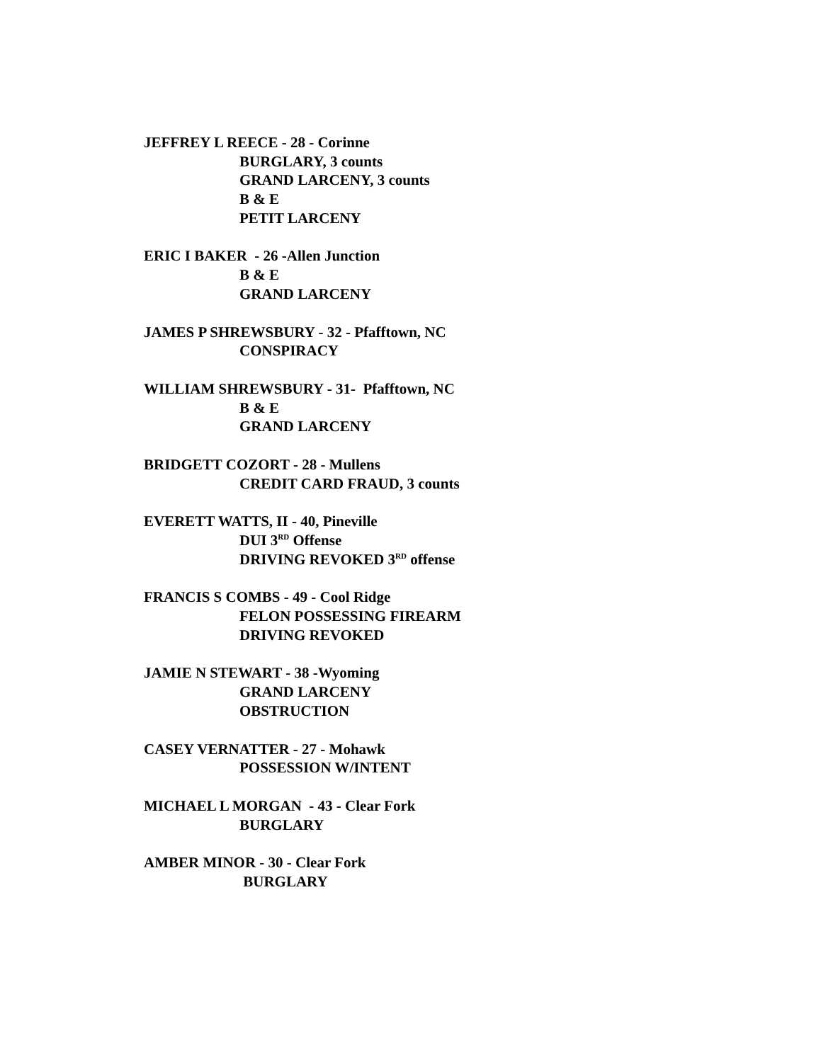JEFFREY L REECE - 28 - Corinne
BURGLARY, 3 counts
GRAND LARCENY, 3 counts
B & E
PETIT LARCENY
ERIC I BAKER - 26 -Allen Junction
B & E
GRAND LARCENY
JAMES P SHREWSBURY - 32 - Pfafftown, NC
CONSPIRACY
WILLIAM SHREWSBURY - 31- Pfafftown, NC
B & E
GRAND LARCENY
BRIDGETT COZORT - 28 - Mullens
CREDIT CARD FRAUD, 3 counts
EVERETT WATTS, II - 40, Pineville
DUI 3<sup>RD</sup> Offense
DRIVING REVOKED 3<sup>RD</sup> offense
FRANCIS S COMBS - 49 - Cool Ridge
FELON POSSESSING FIREARM
DRIVING REVOKED
JAMIE N STEWART - 38 -Wyoming
GRAND LARCENY
OBSTRUCTION
CASEY VERNATTER - 27 - Mohawk
POSSESSION W/INTENT
MICHAEL L MORGAN - 43 - Clear Fork
BURGLARY
AMBER MINOR - 30 - Clear Fork
BURGLARY